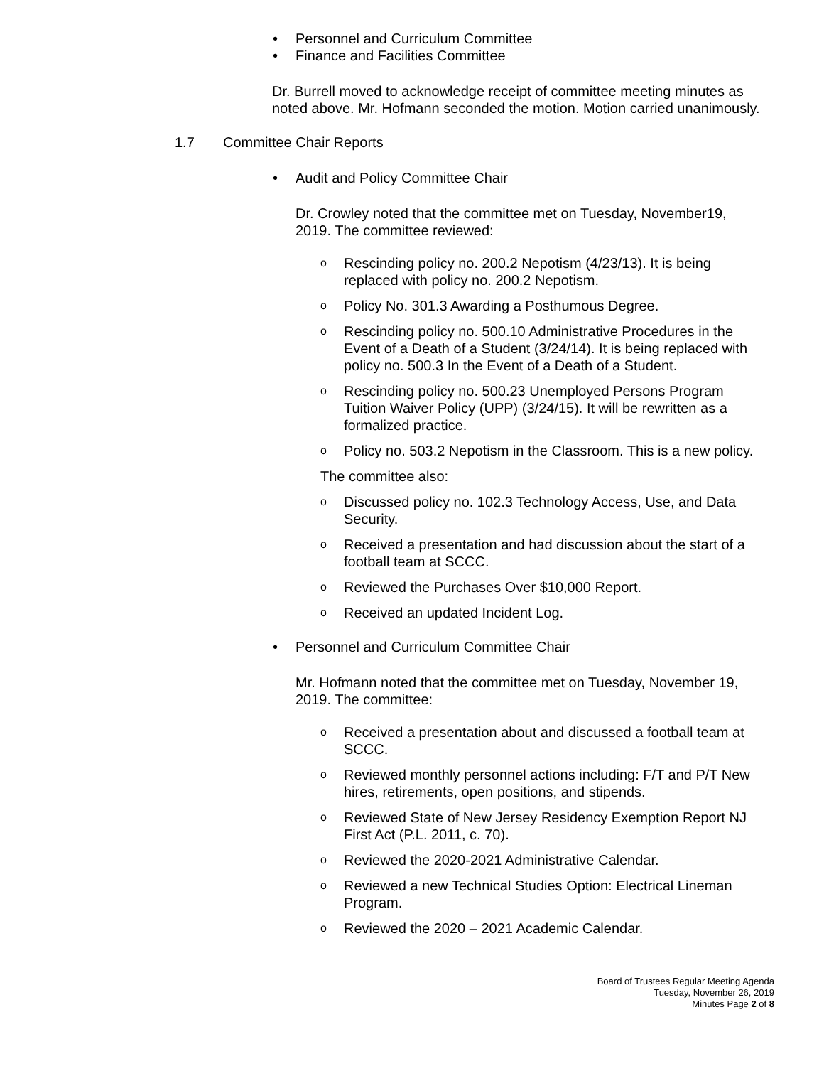• Personnel and Curriculum Committee
• Finance and Facilities Committee
Dr. Burrell moved to acknowledge receipt of committee meeting minutes as noted above. Mr. Hofmann seconded the motion. Motion carried unanimously.
1.7 Committee Chair Reports
• Audit and Policy Committee Chair
Dr. Crowley noted that the committee met on Tuesday, November19, 2019. The committee reviewed:
o Rescinding policy no. 200.2 Nepotism (4/23/13). It is being replaced with policy no. 200.2 Nepotism.
o Policy No. 301.3 Awarding a Posthumous Degree.
o Rescinding policy no. 500.10 Administrative Procedures in the Event of a Death of a Student (3/24/14). It is being replaced with policy no. 500.3 In the Event of a Death of a Student.
o Rescinding policy no. 500.23 Unemployed Persons Program Tuition Waiver Policy (UPP) (3/24/15). It will be rewritten as a formalized practice.
o Policy no. 503.2 Nepotism in the Classroom. This is a new policy.
The committee also:
o Discussed policy no. 102.3 Technology Access, Use, and Data Security.
o Received a presentation and had discussion about the start of a football team at SCCC.
o Reviewed the Purchases Over $10,000 Report.
o Received an updated Incident Log.
• Personnel and Curriculum Committee Chair
Mr. Hofmann noted that the committee met on Tuesday, November 19, 2019. The committee:
o Received a presentation about and discussed a football team at SCCC.
o Reviewed monthly personnel actions including: F/T and P/T New hires, retirements, open positions, and stipends.
o Reviewed State of New Jersey Residency Exemption Report NJ First Act (P.L. 2011, c. 70).
o Reviewed the 2020-2021 Administrative Calendar.
o Reviewed a new Technical Studies Option: Electrical Lineman Program.
o Reviewed the 2020 – 2021 Academic Calendar.
Board of Trustees Regular Meeting Agenda
Tuesday, November 26, 2019
Minutes Page 2 of 8